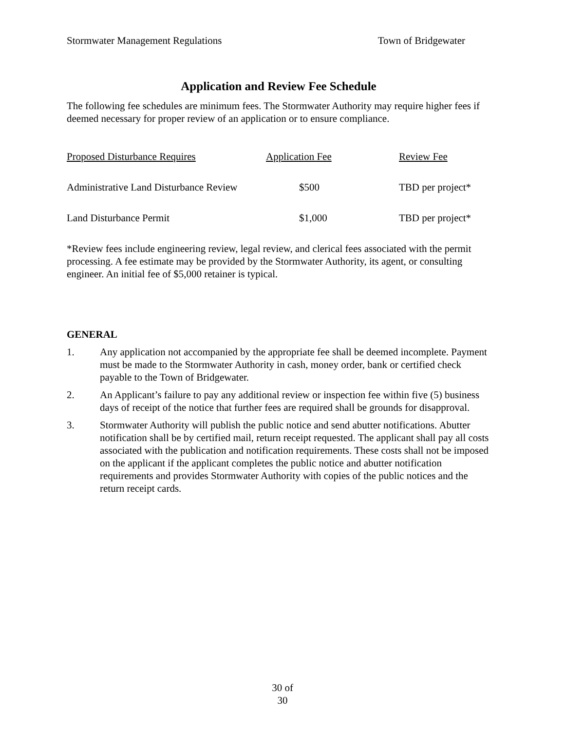Stormwater Management Regulations Town of Bridgewater
Application and Review Fee Schedule
The following fee schedules are minimum fees. The Stormwater Authority may require higher fees if deemed necessary for proper review of an application or to ensure compliance.
| Proposed Disturbance Requires | Application Fee | Review Fee |
| --- | --- | --- |
| Administrative Land Disturbance Review | $500 | TBD per project* |
| Land Disturbance Permit | $1,000 | TBD per project* |
*Review fees include engineering review, legal review, and clerical fees associated with the permit processing. A fee estimate may be provided by the Stormwater Authority, its agent, or consulting engineer. An initial fee of $5,000 retainer is typical.
GENERAL
1. Any application not accompanied by the appropriate fee shall be deemed incomplete. Payment must be made to the Stormwater Authority in cash, money order, bank or certified check payable to the Town of Bridgewater.
2. An Applicant’s failure to pay any additional review or inspection fee within five (5) business days of receipt of the notice that further fees are required shall be grounds for disapproval.
3. Stormwater Authority will publish the public notice and send abutter notifications. Abutter notification shall be by certified mail, return receipt requested. The applicant shall pay all costs associated with the publication and notification requirements. These costs shall not be imposed on the applicant if the applicant completes the public notice and abutter notification requirements and provides Stormwater Authority with copies of the public notices and the return receipt cards.
30 of
30